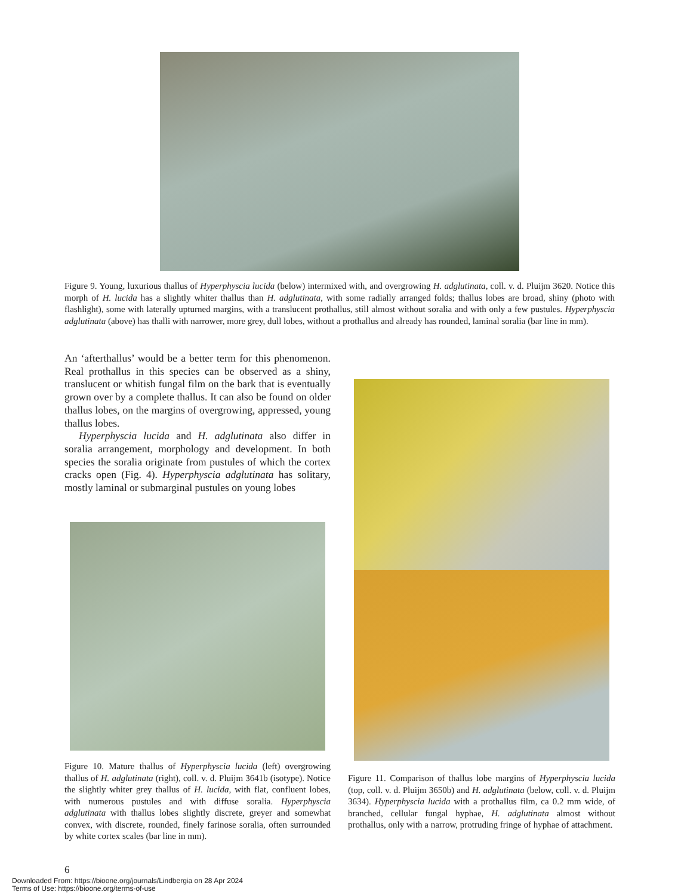Figure 9. Young, luxurious thallus of Hyperphyscia lucida (below) intermixed with, and overgrowing H. adglutinata, coll. v. d. Pluijm 3620. Notice this morph of H. lucida has a slightly whiter thallus than H. adglutinata, with some radially arranged folds; thallus lobes are broad, shiny (photo with flashlight), some with laterally upturned margins, with a translucent prothallus, still almost without soralia and with only a few pustules. Hyperphyscia adglutinata (above) has thalli with narrower, more grey, dull lobes, without a prothallus and already has rounded, laminal soralia (bar line in mm).
An ‘afterthallus’ would be a better term for this phenomenon. Real prothallus in this species can be observed as a shiny, translucent or whitish fungal film on the bark that is eventually grown over by a complete thallus. It can also be found on older thallus lobes, on the margins of overgrowing, appressed, young thallus lobes.
Hyperphyscia lucida and H. adglutinata also differ in soralia arrangement, morphology and development. In both species the soralia originate from pustules of which the cortex cracks open (Fig. 4). Hyperphyscia adglutinata has solitary, mostly laminal or submarginal pustules on young lobes
Figure 10. Mature thallus of Hyperphyscia lucida (left) overgrowing thallus of H. adglutinata (right), coll. v. d. Pluijm 3641b (isotype). Notice the slightly whiter grey thallus of H. lucida, with flat, confluent lobes, with numerous pustules and with diffuse soralia. Hyperphyscia adglutinata with thallus lobes slightly discrete, greyer and somewhat convex, with discrete, rounded, finely farinose soralia, often surrounded by white cortex scales (bar line in mm).
Figure 11. Comparison of thallus lobe margins of Hyperphyscia lucida (top, coll. v. d. Pluijm 3650b) and H. adglutinata (below, coll. v. d. Pluijm 3634). Hyperphyscia lucida with a prothallus film, ca 0.2 mm wide, of branched, cellular fungal hyphae, H. adglutinata almost without prothallus, only with a narrow, protruding fringe of hyphae of attachment.
6
Downloaded From: https://bioone.org/journals/Lindbergia on 28 Apr 2024
Terms of Use: https://bioone.org/terms-of-use